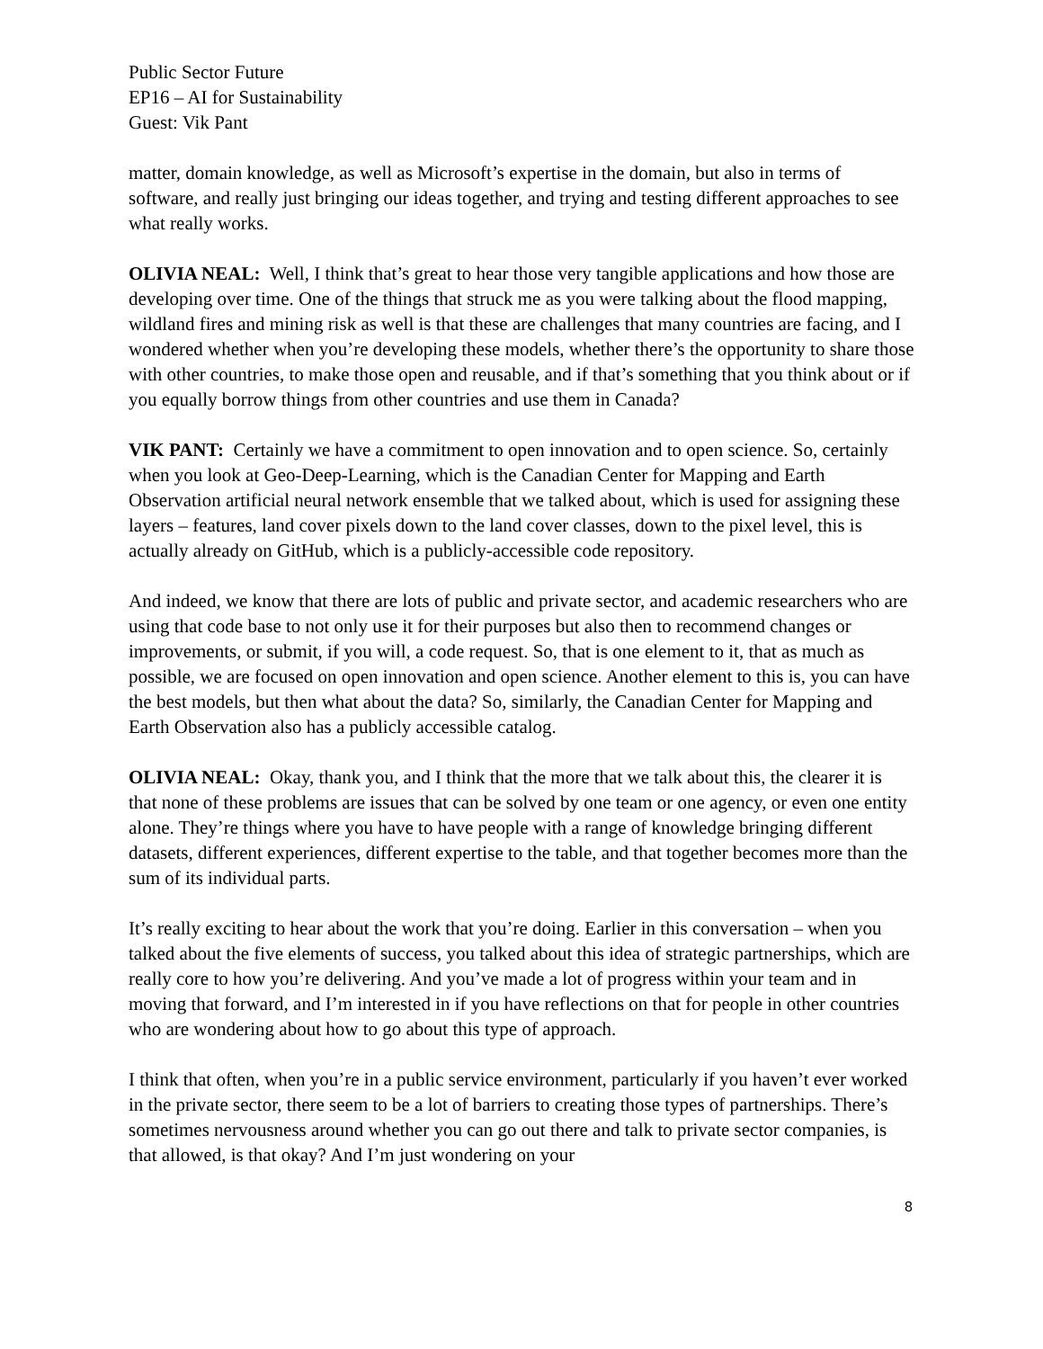Public Sector Future
EP16 – AI for Sustainability
Guest: Vik Pant
matter, domain knowledge, as well as Microsoft’s expertise in the domain, but also in terms of software, and really just bringing our ideas together, and trying and testing different approaches to see what really works.
OLIVIA NEAL: Well, I think that’s great to hear those very tangible applications and how those are developing over time. One of the things that struck me as you were talking about the flood mapping, wildland fires and mining risk as well is that these are challenges that many countries are facing, and I wondered whether when you’re developing these models, whether there’s the opportunity to share those with other countries, to make those open and reusable, and if that’s something that you think about or if you equally borrow things from other countries and use them in Canada?
VIK PANT: Certainly we have a commitment to open innovation and to open science. So, certainly when you look at Geo-Deep-Learning, which is the Canadian Center for Mapping and Earth Observation artificial neural network ensemble that we talked about, which is used for assigning these layers – features, land cover pixels down to the land cover classes, down to the pixel level, this is actually already on GitHub, which is a publicly-accessible code repository.
And indeed, we know that there are lots of public and private sector, and academic researchers who are using that code base to not only use it for their purposes but also then to recommend changes or improvements, or submit, if you will, a code request. So, that is one element to it, that as much as possible, we are focused on open innovation and open science. Another element to this is, you can have the best models, but then what about the data? So, similarly, the Canadian Center for Mapping and Earth Observation also has a publicly accessible catalog.
OLIVIA NEAL: Okay, thank you, and I think that the more that we talk about this, the clearer it is that none of these problems are issues that can be solved by one team or one agency, or even one entity alone. They’re things where you have to have people with a range of knowledge bringing different datasets, different experiences, different expertise to the table, and that together becomes more than the sum of its individual parts.
It’s really exciting to hear about the work that you’re doing. Earlier in this conversation – when you talked about the five elements of success, you talked about this idea of strategic partnerships, which are really core to how you’re delivering. And you’ve made a lot of progress within your team and in moving that forward, and I’m interested in if you have reflections on that for people in other countries who are wondering about how to go about this type of approach.
I think that often, when you’re in a public service environment, particularly if you haven’t ever worked in the private sector, there seem to be a lot of barriers to creating those types of partnerships. There’s sometimes nervousness around whether you can go out there and talk to private sector companies, is that allowed, is that okay? And I’m just wondering on your
8